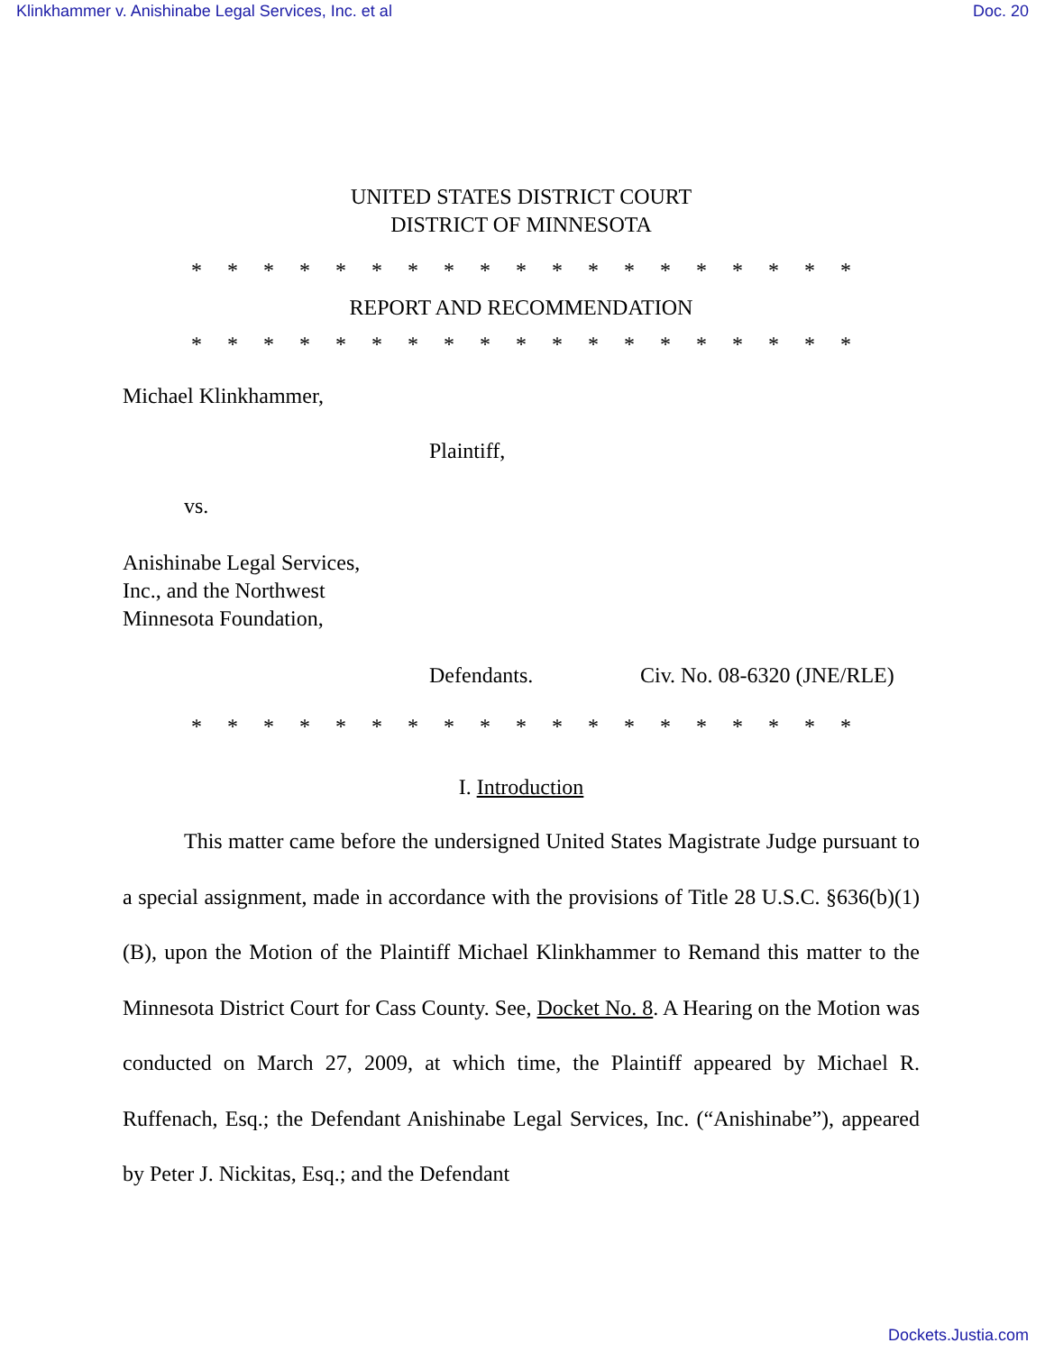Klinkhammer v. Anishinabe Legal Services, Inc. et al Doc. 20
UNITED STATES DISTRICT COURT
DISTRICT OF MINNESOTA
* * * * * * * * * * * * * * * * * * *
REPORT AND RECOMMENDATION
* * * * * * * * * * * * * * * * * * *
Michael Klinkhammer,
Plaintiff,
vs.
Anishinabe Legal Services,
Inc., and the Northwest
Minnesota Foundation,
Defendants. Civ. No. 08-6320 (JNE/RLE)
* * * * * * * * * * * * * * * * * * *
I. Introduction
This matter came before the undersigned United States Magistrate Judge pursuant to a special assignment, made in accordance with the provisions of Title 28 U.S.C. §636(b)(1)(B), upon the Motion of the Plaintiff Michael Klinkhammer to Remand this matter to the Minnesota District Court for Cass County. See, Docket No. 8. A Hearing on the Motion was conducted on March 27, 2009, at which time, the Plaintiff appeared by Michael R. Ruffenach, Esq.; the Defendant Anishinabe Legal Services, Inc. (“Anishinabe”), appeared by Peter J. Nickitas, Esq.; and the Defendant
Dockets.Justia.com